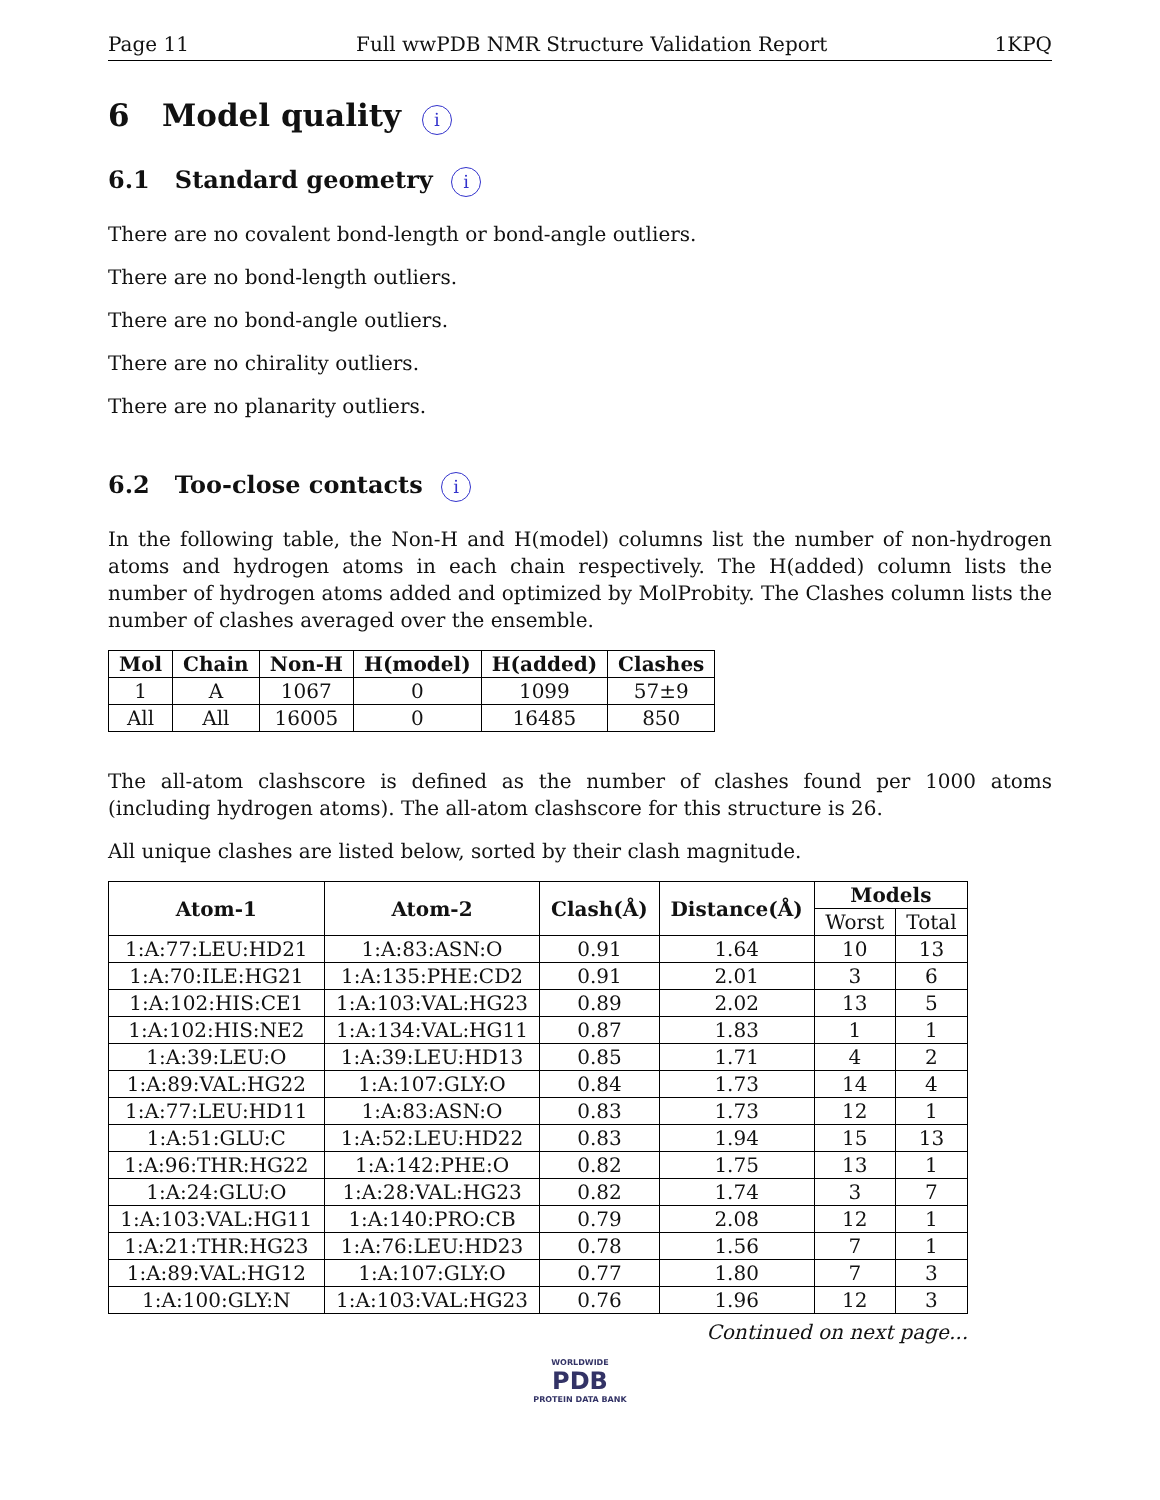Page 11 Full wwPDB NMR Structure Validation Report 1KPQ
6 Model quality i
6.1 Standard geometry i
There are no covalent bond-length or bond-angle outliers.
There are no bond-length outliers.
There are no bond-angle outliers.
There are no chirality outliers.
There are no planarity outliers.
6.2 Too-close contacts i
In the following table, the Non-H and H(model) columns list the number of non-hydrogen atoms and hydrogen atoms in each chain respectively. The H(added) column lists the number of hydrogen atoms added and optimized by MolProbity. The Clashes column lists the number of clashes averaged over the ensemble.
| Mol | Chain | Non-H | H(model) | H(added) | Clashes |
| --- | --- | --- | --- | --- | --- |
| 1 | A | 1067 | 0 | 1099 | 57±9 |
| All | All | 16005 | 0 | 16485 | 850 |
The all-atom clashscore is defined as the number of clashes found per 1000 atoms (including hydrogen atoms). The all-atom clashscore for this structure is 26.
All unique clashes are listed below, sorted by their clash magnitude.
| Atom-1 | Atom-2 | Clash(Å) | Distance(Å) | Models | |
| --- | --- | --- | --- | --- | --- |
| | | | | Worst | Total |
| 1:A:77:LEU:HD21 | 1:A:83:ASN:O | 0.91 | 1.64 | 10 | 13 |
| 1:A:70:ILE:HG21 | 1:A:135:PHE:CD2 | 0.91 | 2.01 | 3 | 6 |
| 1:A:102:HIS:CE1 | 1:A:103:VAL:HG23 | 0.89 | 2.02 | 13 | 5 |
| 1:A:102:HIS:NE2 | 1:A:134:VAL:HG11 | 0.87 | 1.83 | 1 | 1 |
| 1:A:39:LEU:O | 1:A:39:LEU:HD13 | 0.85 | 1.71 | 4 | 2 |
| 1:A:89:VAL:HG22 | 1:A:107:GLY:O | 0.84 | 1.73 | 14 | 4 |
| 1:A:77:LEU:HD11 | 1:A:83:ASN:O | 0.83 | 1.73 | 12 | 1 |
| 1:A:51:GLU:C | 1:A:52:LEU:HD22 | 0.83 | 1.94 | 15 | 13 |
| 1:A:96:THR:HG22 | 1:A:142:PHE:O | 0.82 | 1.75 | 13 | 1 |
| 1:A:24:GLU:O | 1:A:28:VAL:HG23 | 0.82 | 1.74 | 3 | 7 |
| 1:A:103:VAL:HG11 | 1:A:140:PRO:CB | 0.79 | 2.08 | 12 | 1 |
| 1:A:21:THR:HG23 | 1:A:76:LEU:HD23 | 0.78 | 1.56 | 7 | 1 |
| 1:A:89:VAL:HG12 | 1:A:107:GLY:O | 0.77 | 1.80 | 7 | 3 |
| 1:A:100:GLY:N | 1:A:103:VAL:HG23 | 0.76 | 1.96 | 12 | 3 |
Continued on next page...
WORLDWIDE
PDB
PROTEIN DATA BANK